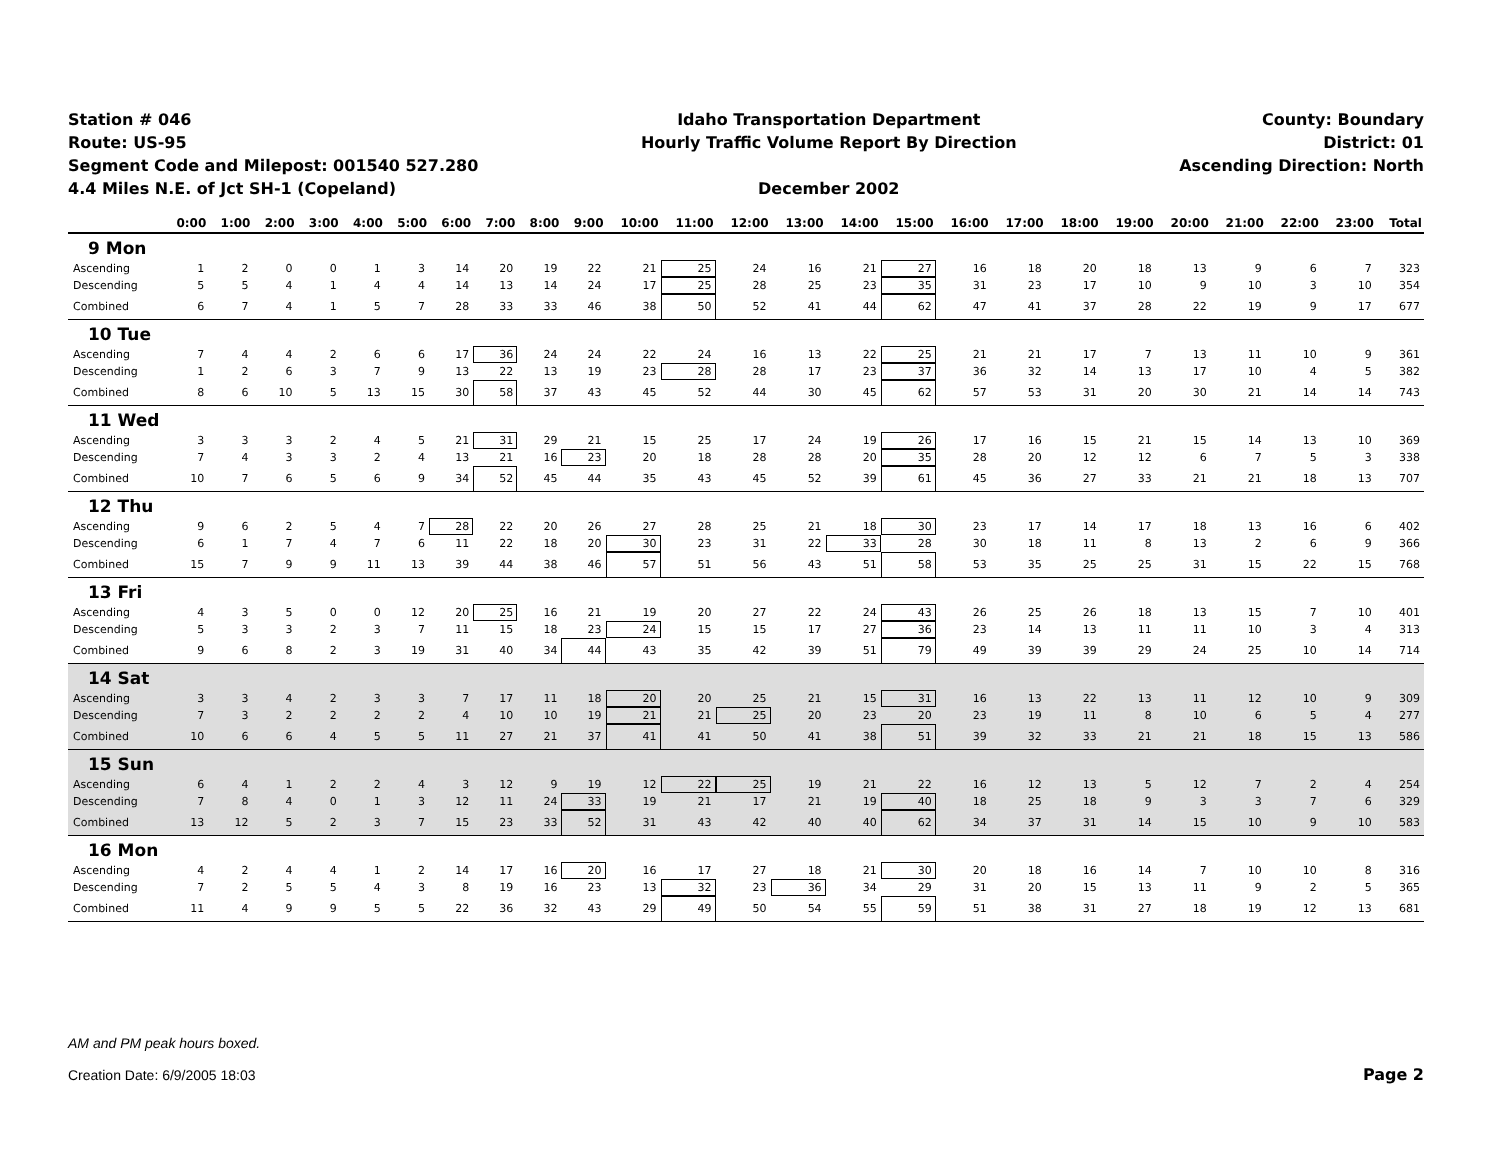Station # 046
Route: US-95
Segment Code and Milepost: 001540 527.280
4.4 Miles N.E. of Jct SH-1 (Copeland)
Idaho Transportation Department
Hourly Traffic Volume Report By Direction
December 2002
County: Boundary
District: 01
Ascending Direction: North
| | 0:00 | 1:00 | 2:00 | 3:00 | 4:00 | 5:00 | 6:00 | 7:00 | 8:00 | 9:00 | 10:00 | 11:00 | 12:00 | 13:00 | 14:00 | 15:00 | 16:00 | 17:00 | 18:00 | 19:00 | 20:00 | 21:00 | 22:00 | 23:00 | Total |
| --- | --- | --- | --- | --- | --- | --- | --- | --- | --- | --- | --- | --- | --- | --- | --- | --- | --- | --- | --- | --- | --- | --- | --- | --- | --- |
| 9 Mon | | | | | | | | | | | | | | | | | | | | | | | | | |
| Ascending | 1 | 2 | 0 | 0 | 1 | 3 | 14 | 20 | 19 | 22 | 21 | 25 | 24 | 16 | 21 | 27 | 16 | 18 | 20 | 18 | 13 | 9 | 6 | 7 | 323 |
| Descending | 5 | 5 | 4 | 1 | 4 | 4 | 14 | 13 | 14 | 24 | 17 | 25 | 28 | 25 | 23 | 35 | 31 | 23 | 17 | 10 | 9 | 10 | 3 | 10 | 354 |
| Combined | 6 | 7 | 4 | 1 | 5 | 7 | 28 | 33 | 33 | 46 | 38 | 50 | 52 | 41 | 44 | 62 | 47 | 41 | 37 | 28 | 22 | 19 | 9 | 17 | 677 |
| 10 Tue | | | | | | | | | | | | | | | | | | | | | | | | | |
| Ascending | 7 | 4 | 4 | 2 | 6 | 6 | 17 | 36 | 24 | 24 | 22 | 24 | 16 | 13 | 22 | 25 | 21 | 21 | 17 | 7 | 13 | 11 | 10 | 9 | 361 |
| Descending | 1 | 2 | 6 | 3 | 7 | 9 | 13 | 22 | 13 | 19 | 23 | 28 | 28 | 17 | 23 | 37 | 36 | 32 | 14 | 13 | 17 | 10 | 4 | 5 | 382 |
| Combined | 8 | 6 | 10 | 5 | 13 | 15 | 30 | 58 | 37 | 43 | 45 | 52 | 44 | 30 | 45 | 62 | 57 | 53 | 31 | 20 | 30 | 21 | 14 | 14 | 743 |
| 11 Wed | | | | | | | | | | | | | | | | | | | | | | | | | |
| Ascending | 3 | 3 | 3 | 2 | 4 | 5 | 21 | 31 | 29 | 21 | 15 | 25 | 17 | 24 | 19 | 26 | 17 | 16 | 15 | 21 | 15 | 14 | 13 | 10 | 369 |
| Descending | 7 | 4 | 3 | 3 | 2 | 4 | 13 | 21 | 16 | 23 | 20 | 18 | 28 | 28 | 20 | 35 | 28 | 20 | 12 | 12 | 6 | 7 | 5 | 3 | 338 |
| Combined | 10 | 7 | 6 | 5 | 6 | 9 | 34 | 52 | 45 | 44 | 35 | 43 | 45 | 52 | 39 | 61 | 45 | 36 | 27 | 33 | 21 | 21 | 18 | 13 | 707 |
| 12 Thu | | | | | | | | | | | | | | | | | | | | | | | | | |
| Ascending | 9 | 6 | 2 | 5 | 4 | 7 | 28 | 22 | 20 | 26 | 27 | 28 | 25 | 21 | 18 | 30 | 23 | 17 | 14 | 17 | 18 | 13 | 16 | 6 | 402 |
| Descending | 6 | 1 | 7 | 4 | 7 | 6 | 11 | 22 | 18 | 20 | 30 | 23 | 31 | 22 | 33 | 28 | 30 | 18 | 11 | 8 | 13 | 2 | 6 | 9 | 366 |
| Combined | 15 | 7 | 9 | 9 | 11 | 13 | 39 | 44 | 38 | 46 | 57 | 51 | 56 | 43 | 51 | 58 | 53 | 35 | 25 | 25 | 31 | 15 | 22 | 15 | 768 |
| 13 Fri | | | | | | | | | | | | | | | | | | | | | | | | | |
| Ascending | 4 | 3 | 5 | 0 | 0 | 12 | 20 | 25 | 16 | 21 | 19 | 20 | 27 | 22 | 24 | 43 | 26 | 25 | 26 | 18 | 13 | 15 | 7 | 10 | 401 |
| Descending | 5 | 3 | 3 | 2 | 3 | 7 | 11 | 15 | 18 | 23 | 24 | 15 | 15 | 17 | 27 | 36 | 23 | 14 | 13 | 11 | 11 | 10 | 3 | 4 | 313 |
| Combined | 9 | 6 | 8 | 2 | 3 | 19 | 31 | 40 | 34 | 44 | 43 | 35 | 42 | 39 | 51 | 79 | 49 | 39 | 39 | 29 | 24 | 25 | 10 | 14 | 714 |
| 14 Sat | | | | | | | | | | | | | | | | | | | | | | | | | |
| Ascending | 3 | 3 | 4 | 2 | 3 | 3 | 7 | 17 | 11 | 18 | 20 | 20 | 25 | 21 | 15 | 31 | 16 | 13 | 22 | 13 | 11 | 12 | 10 | 9 | 309 |
| Descending | 7 | 3 | 2 | 2 | 2 | 2 | 4 | 10 | 10 | 19 | 21 | 21 | 25 | 20 | 23 | 20 | 23 | 19 | 11 | 8 | 10 | 6 | 5 | 4 | 277 |
| Combined | 10 | 6 | 6 | 4 | 5 | 5 | 11 | 27 | 21 | 37 | 41 | 41 | 50 | 41 | 38 | 51 | 39 | 32 | 33 | 21 | 21 | 18 | 15 | 13 | 586 |
| 15 Sun | | | | | | | | | | | | | | | | | | | | | | | | | |
| Ascending | 6 | 4 | 1 | 2 | 2 | 4 | 3 | 12 | 9 | 19 | 12 | 22 | 25 | 19 | 21 | 22 | 16 | 12 | 13 | 5 | 12 | 7 | 2 | 4 | 254 |
| Descending | 7 | 8 | 4 | 0 | 1 | 3 | 12 | 11 | 24 | 33 | 19 | 21 | 17 | 21 | 19 | 40 | 18 | 25 | 18 | 9 | 3 | 3 | 7 | 6 | 329 |
| Combined | 13 | 12 | 5 | 2 | 3 | 7 | 15 | 23 | 33 | 52 | 31 | 43 | 42 | 40 | 40 | 62 | 34 | 37 | 31 | 14 | 15 | 10 | 9 | 10 | 583 |
| 16 Mon | | | | | | | | | | | | | | | | | | | | | | | | | |
| Ascending | 4 | 2 | 4 | 4 | 1 | 2 | 14 | 17 | 16 | 20 | 16 | 17 | 27 | 18 | 21 | 30 | 20 | 18 | 16 | 14 | 7 | 10 | 10 | 8 | 316 |
| Descending | 7 | 2 | 5 | 5 | 4 | 3 | 8 | 19 | 16 | 23 | 13 | 32 | 23 | 36 | 34 | 29 | 31 | 20 | 15 | 13 | 11 | 9 | 2 | 5 | 365 |
| Combined | 11 | 4 | 9 | 9 | 5 | 5 | 22 | 36 | 32 | 43 | 29 | 49 | 50 | 54 | 55 | 59 | 51 | 38 | 31 | 27 | 18 | 19 | 12 | 13 | 681 |
AM and PM peak hours boxed.
Creation Date: 6/9/2005 18:03
Page 2